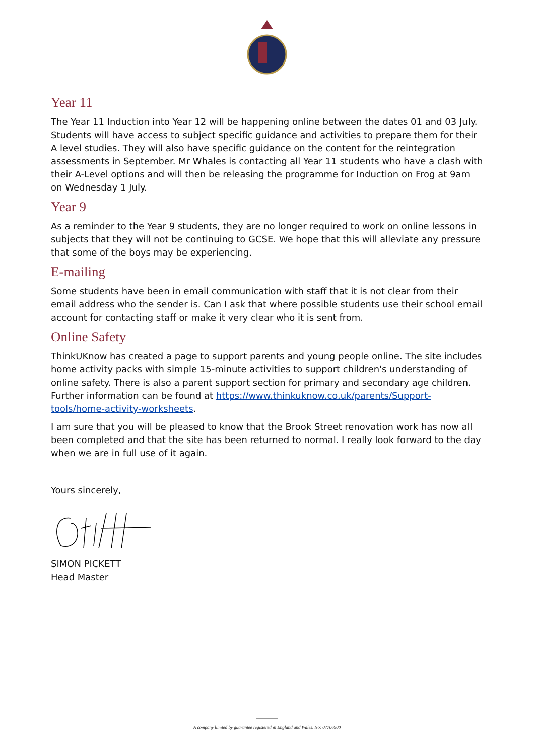Year 11
The Year 11 Induction into Year 12 will be happening online between the dates 01 and 03 July. Students will have access to subject specific guidance and activities to prepare them for their A level studies. They will also have specific guidance on the content for the reintegration assessments in September. Mr Whales is contacting all Year 11 students who have a clash with their A-Level options and will then be releasing the programme for Induction on Frog at 9am on Wednesday 1 July.
Year 9
As a reminder to the Year 9 students, they are no longer required to work on online lessons in subjects that they will not be continuing to GCSE. We hope that this will alleviate any pressure that some of the boys may be experiencing.
E-mailing
Some students have been in email communication with staff that it is not clear from their email address who the sender is. Can I ask that where possible students use their school email account for contacting staff or make it very clear who it is sent from.
Online Safety
ThinkUKnow has created a page to support parents and young people online. The site includes home activity packs with simple 15-minute activities to support children's understanding of online safety. There is also a parent support section for primary and secondary age children. Further information can be found at https://www.thinkuknow.co.uk/parents/Support-tools/home-activity-worksheets.
I am sure that you will be pleased to know that the Brook Street renovation work has now all been completed and that the site has been returned to normal. I really look forward to the day when we are in full use of it again.
Yours sincerely,
SIMON PICKETT
Head Master
A company limited by guarantee registered in England and Wales. No: 07706900